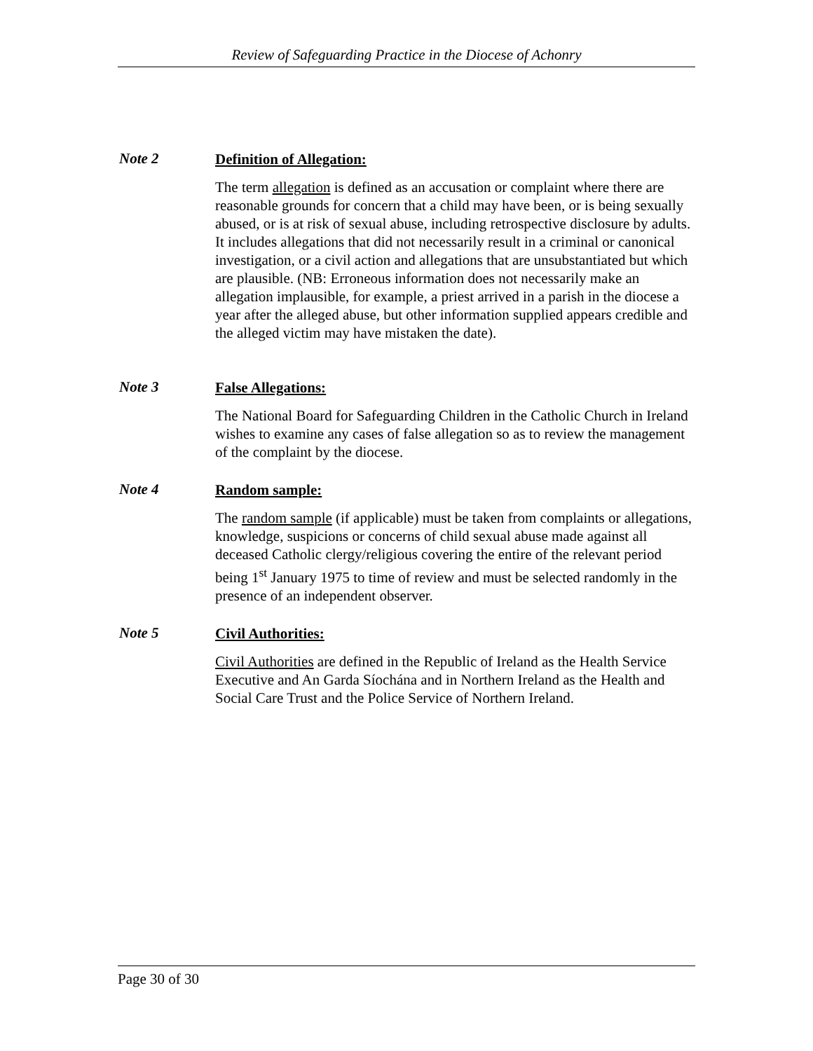Review of Safeguarding Practice in the Diocese of Achonry
Note 2
Definition of Allegation:
The term allegation is defined as an accusation or complaint where there are reasonable grounds for concern that a child may have been, or is being sexually abused, or is at risk of sexual abuse, including retrospective disclosure by adults. It includes allegations that did not necessarily result in a criminal or canonical investigation, or a civil action and allegations that are unsubstantiated but which are plausible. (NB: Erroneous information does not necessarily make an allegation implausible, for example, a priest arrived in a parish in the diocese a year after the alleged abuse, but other information supplied appears credible and the alleged victim may have mistaken the date).
Note 3
False Allegations:
The National Board for Safeguarding Children in the Catholic Church in Ireland wishes to examine any cases of false allegation so as to review the management of the complaint by the diocese.
Note 4
Random sample:
The random sample (if applicable) must be taken from complaints or allegations, knowledge, suspicions or concerns of child sexual abuse made against all deceased Catholic clergy/religious covering the entire of the relevant period being 1<sup>st</sup> January 1975 to time of review and must be selected randomly in the presence of an independent observer.
Note 5
Civil Authorities:
Civil Authorities are defined in the Republic of Ireland as the Health Service Executive and An Garda Síochána and in Northern Ireland as the Health and Social Care Trust and the Police Service of Northern Ireland.
Page 30 of 30